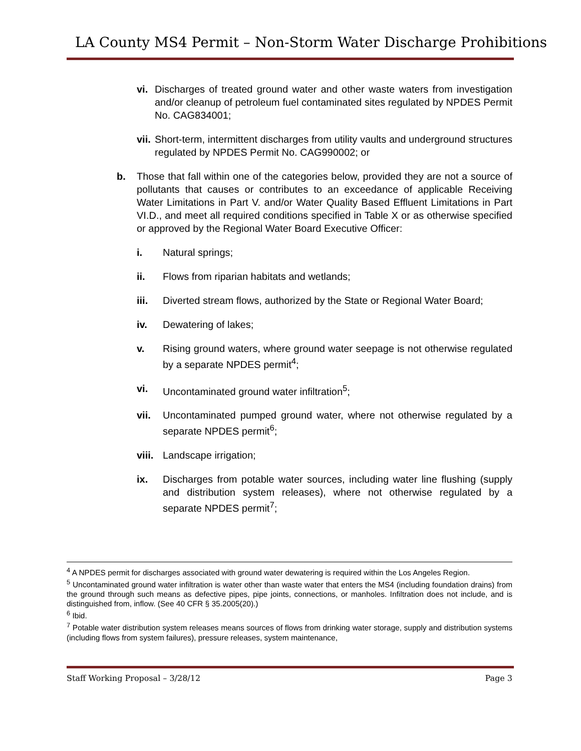LA County MS4 Permit – Non-Storm Water Discharge Prohibitions
vi. Discharges of treated ground water and other waste waters from investigation and/or cleanup of petroleum fuel contaminated sites regulated by NPDES Permit No. CAG834001;
vii. Short-term, intermittent discharges from utility vaults and underground structures regulated by NPDES Permit No. CAG990002; or
b. Those that fall within one of the categories below, provided they are not a source of pollutants that causes or contributes to an exceedance of applicable Receiving Water Limitations in Part V. and/or Water Quality Based Effluent Limitations in Part VI.D., and meet all required conditions specified in Table X or as otherwise specified or approved by the Regional Water Board Executive Officer:
i. Natural springs;
ii. Flows from riparian habitats and wetlands;
iii. Diverted stream flows, authorized by the State or Regional Water Board;
iv. Dewatering of lakes;
v. Rising ground waters, where ground water seepage is not otherwise regulated by a separate NPDES permit<sup>4</sup>;
vi. Uncontaminated ground water infiltration<sup>5</sup>;
vii. Uncontaminated pumped ground water, where not otherwise regulated by a separate NPDES permit<sup>6</sup>;
viii. Landscape irrigation;
ix. Discharges from potable water sources, including water line flushing (supply and distribution system releases), where not otherwise regulated by a separate NPDES permit<sup>7</sup>;
<sup>4</sup> A NPDES permit for discharges associated with ground water dewatering is required within the Los Angeles Region.
<sup>5</sup> Uncontaminated ground water infiltration is water other than waste water that enters the MS4 (including foundation drains) from the ground through such means as defective pipes, pipe joints, connections, or manholes. Infiltration does not include, and is distinguished from, inflow. (See 40 CFR § 35.2005(20).)
<sup>6</sup> Ibid.
<sup>7</sup> Potable water distribution system releases means sources of flows from drinking water storage, supply and distribution systems (including flows from system failures), pressure releases, system maintenance,
Staff Working Proposal – 3/28/12 Page 3